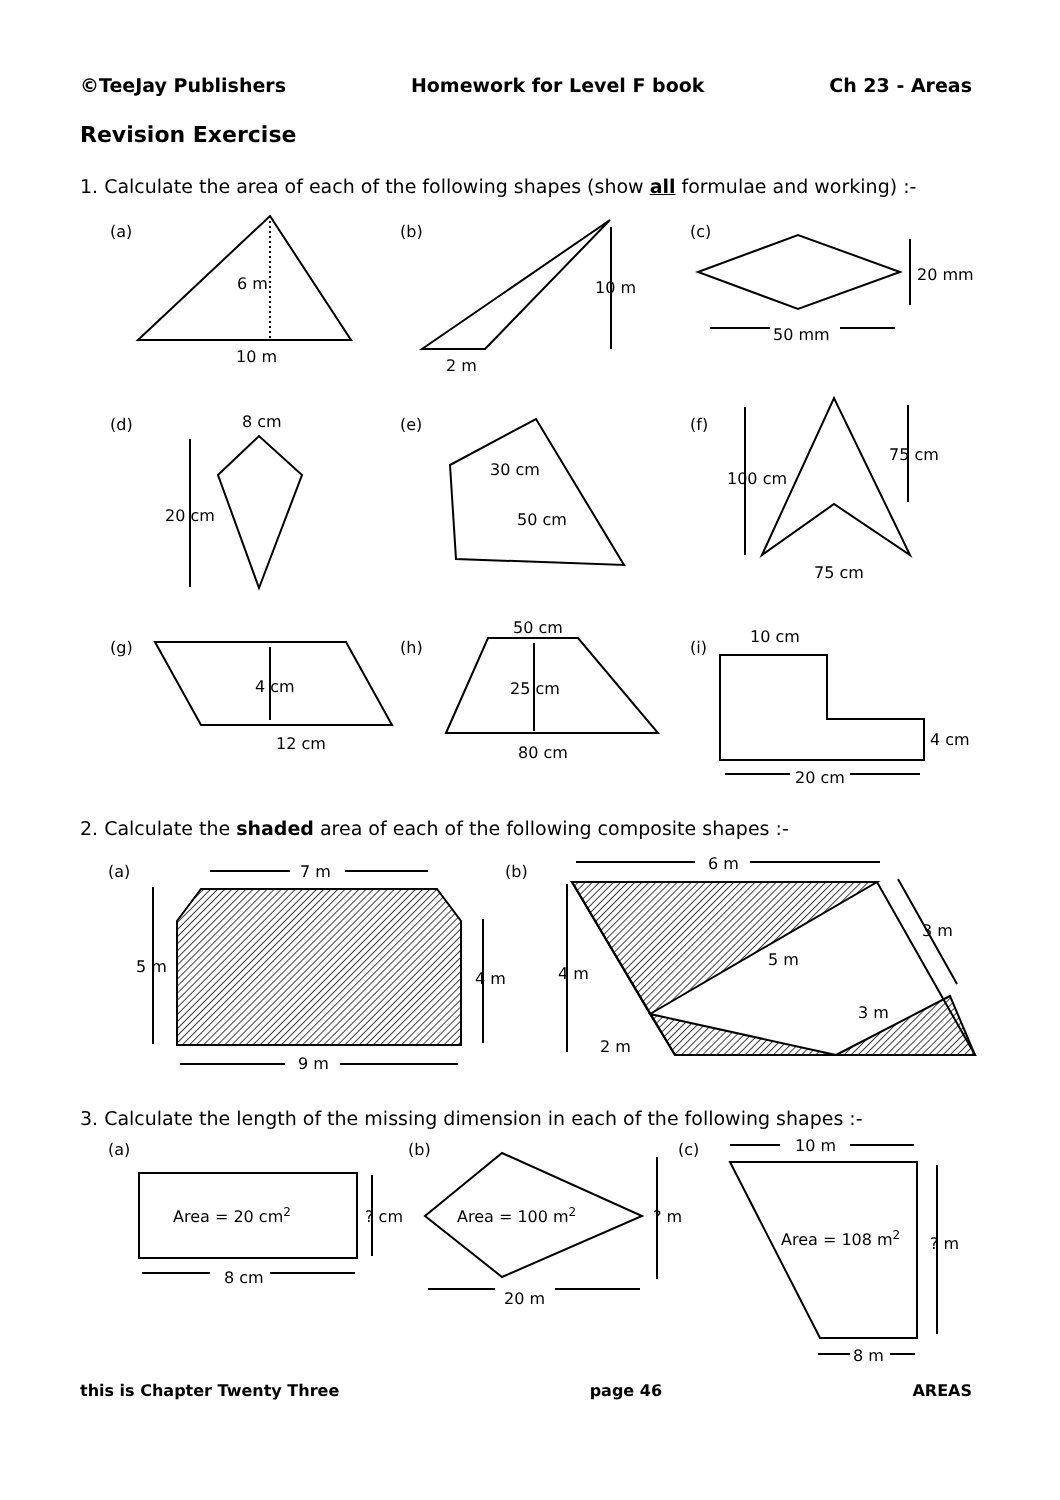©TeeJay Publishers Homework for Level F book Ch 23 - Areas
Revision Exercise
1. Calculate the area of each of the following shapes (show all formulae and working) :-
(a)
(b)
(c)
6 m
10 m
10 m
2 m
20 mm
50 mm
(d)
(e)
(f)
8 cm
20 cm
30 cm
50 cm
100 cm
75 cm
75 cm
(g)
(h)
(i)
4 cm
12 cm
50 cm
25 cm
80 cm
10 cm
4 cm
20 cm
2. Calculate the shaded area of each of the following composite shapes :-
(a)
7 m
5 m
4 m
9 m
(b)
6 m
3 m
5 m
4 m
3 m
2 m
3. Calculate the length of the missing dimension in each of the following shapes :-
(a)
Area = 20 cm2
? cm
8 cm
(b)
Area = 100 m2
? m
20 m
(c)
10 m
Area = 108 m2
? m
8 m
this is Chapter Twenty Three page 46 AREAS